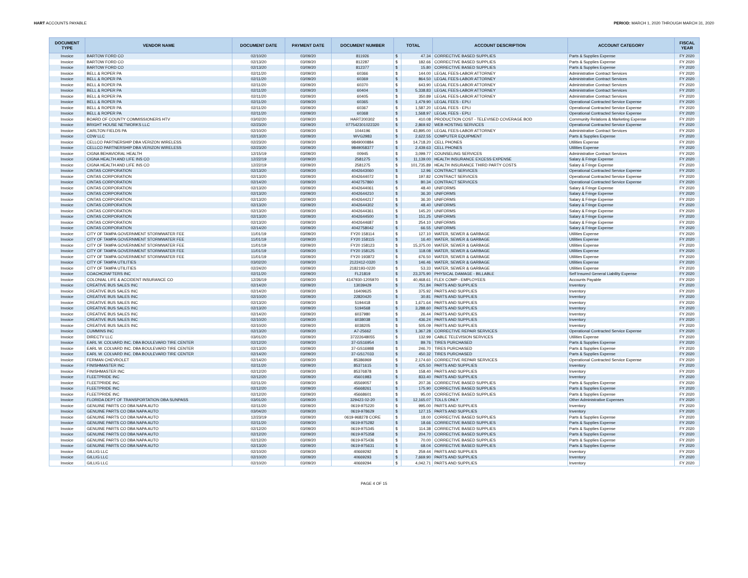HART ACCOUNTS PAYABLE PERIOD: MARCH 1, 2020 THROUGH MARCH 31, 2020
| DOCUMENT TYPE | VENDOR NAME | DOCUMENT DATE | PAYMENT DATE | DOCUMENT NUMBER | TOTAL | | ACCOUNT DESCRIPTION | ACCOUNT CATEGORY | FISCAL YEAR |
| --- | --- | --- | --- | --- | --- | --- | --- | --- | --- |
| Invoice | BARTOW FORD CO | 02/10/20 | 03/09/20 | 811926 | $ | 47.34 | CORRECTIVE BASED SUPPLIES | Parts & Supplies Expense | FY 2020 |
| Invoice | BARTOW FORD CO | 02/13/20 | 03/09/20 | 812287 | $ | 182.66 | CORRECTIVE BASED SUPPLIES | Parts & Supplies Expense | FY 2020 |
| Invoice | BARTOW FORD CO | 02/13/20 | 03/09/20 | 812377 | $ | 15.80 | CORRECTIVE BASED SUPPLIES | Parts & Supplies Expense | FY 2020 |
| Invoice | BELL & ROPER PA | 02/11/20 | 03/09/20 | 60366 | $ | 144.00 | LEGAL FEES-LABOR ATTORNEY | Administrative Contract Services | FY 2020 |
| Invoice | BELL & ROPER PA | 02/11/20 | 03/09/20 | 60369 | $ | 864.50 | LEGAL FEES-LABOR ATTORNEY | Administrative Contract Services | FY 2020 |
| Invoice | BELL & ROPER PA | 02/11/20 | 03/09/20 | 60370 | $ | 643.90 | LEGAL FEES-LABOR ATTORNEY | Administrative Contract Services | FY 2020 |
| Invoice | BELL & ROPER PA | 02/11/20 | 03/09/20 | 60404 | $ | 5,338.83 | LEGAL FEES-LABOR ATTORNEY | Administrative Contract Services | FY 2020 |
| Invoice | BELL & ROPER PA | 02/11/20 | 03/09/20 | 60405 | $ | 350.89 | LEGAL FEES-LABOR ATTORNEY | Administrative Contract Services | FY 2020 |
| Invoice | BELL & ROPER PA | 02/11/20 | 03/09/20 | 60365 | $ | 1,479.90 | LEGAL FEES - EPLI | Operational Contracted Service Expense | FY 2020 |
| Invoice | BELL & ROPER PA | 02/11/20 | 03/09/20 | 60367 | $ | 1,587.20 | LEGAL FEES - EPLI | Operational Contracted Service Expense | FY 2020 |
| Invoice | BELL & ROPER PA | 02/11/20 | 03/09/20 | 60368 | $ | 1,568.97 | LEGAL FEES - EPLI | Operational Contracted Service Expense | FY 2020 |
| Invoice | BOARD OF COUNTY COMMISSIONERS HTV | 03/02/20 | 03/09/20 | HART200302 | $ | 410.08 | PRODUCTION COST - TELEVISED COVERAGE BOD | Community Relations & Marketing Expense | FY 2020 |
| Invoice | BRIGHT HOUSE NETWORKS LLC | 02/23/20 | 03/09/20 | 077542301022320 | $ | 2,869.92 | WEB HOSTING SERVICES | Operational Contracted Service Expense | FY 2020 |
| Invoice | CARLTON FIELDS PA | 02/10/20 | 03/09/20 | 1044196 | $ | 43,895.00 | LEGAL FEES-LABOR ATTORNEY | Administrative Contract Services | FY 2020 |
| Invoice | CDW LLC | 02/13/20 | 03/09/20 | WVG2983 | $ | 2,622.55 | COMPUTER EQUIPMENT | Parts & Supplies Expense | FY 2020 |
| Invoice | CELLCO PARTNERSHIP DBA VERIZON WIRELESS | 02/23/20 | 03/09/20 | 9849000884 | $ | 14,718.20 | CELL PHONES | Utilities Expense | FY 2020 |
| Invoice | CELLCO PARTNERSHIP DBA VERIZON WIRELESS | 02/23/20 | 03/09/20 | 9849058377 | $ | 2,439.63 | CELL PHONES | Utilities Expense | FY 2020 |
| Invoice | CIGNA BEHAVIORAL HEALTH | 12/15/19 | 03/09/20 | 00945 | $ | 3,099.77 | COUNSELING SERVICES | Administrative Contract Services | FY 2020 |
| Invoice | CIGNA HEALTH AND LIFE INS CO | 12/22/19 | 03/09/20 | 2581275 | $ | 11,139.00 | HEALTH INSURANCE EXCESS EXPENSE | Salary & Fringe Expense | FY 2020 |
| Invoice | CIGNA HEALTH AND LIFE INS CO | 12/22/19 | 03/09/20 | 2581275 | $ | 101,735.89 | HEALTH INSURANCE THIRD PARTY COSTS | Salary & Fringe Expense | FY 2020 |
| Invoice | CINTAS CORPORATION | 02/13/20 | 03/09/20 | 4042643060 | $ | 12.96 | CONTRACT SERVICES | Operational Contracted Service Expense | FY 2020 |
| Invoice | CINTAS CORPORATION | 02/13/20 | 03/09/20 | 4042644072 | $ | 197.82 | CONTRACT SERVICES | Operational Contracted Service Expense | FY 2020 |
| Invoice | CINTAS CORPORATION | 02/14/20 | 03/09/20 | 4042757860 | $ | 80.34 | CONTRACT SERVICES | Operational Contracted Service Expense | FY 2020 |
| Invoice | CINTAS CORPORATION | 02/13/20 | 03/09/20 | 4042644061 | $ | 48.40 | UNIFORMS | Salary & Fringe Expense | FY 2020 |
| Invoice | CINTAS CORPORATION | 02/13/20 | 03/09/20 | 4042644210 | $ | 36.30 | UNIFORMS | Salary & Fringe Expense | FY 2020 |
| Invoice | CINTAS CORPORATION | 02/13/20 | 03/09/20 | 4042644217 | $ | 36.30 | UNIFORMS | Salary & Fringe Expense | FY 2020 |
| Invoice | CINTAS CORPORATION | 02/13/20 | 03/09/20 | 4042644302 | $ | 48.40 | UNIFORMS | Salary & Fringe Expense | FY 2020 |
| Invoice | CINTAS CORPORATION | 02/13/20 | 03/09/20 | 4042644361 | $ | 145.20 | UNIFORMS | Salary & Fringe Expense | FY 2020 |
| Invoice | CINTAS CORPORATION | 02/13/20 | 03/09/20 | 4042644500 | $ | 151.25 | UNIFORMS | Salary & Fringe Expense | FY 2020 |
| Invoice | CINTAS CORPORATION | 02/13/20 | 03/09/20 | 4042644687 | $ | 254.10 | UNIFORMS | Salary & Fringe Expense | FY 2020 |
| Invoice | CINTAS CORPORATION | 02/14/20 | 03/09/20 | 4042758042 | $ | 66.55 | UNIFORMS | Salary & Fringe Expense | FY 2020 |
| Invoice | CITY OF TAMPA GOVERNMENT STORMWATER FEE | 11/01/19 | 03/09/20 | FY20 158114 | $ | 127.10 | WATER, SEWER & GARBAGE | Utilities Expense | FY 2020 |
| Invoice | CITY OF TAMPA GOVERNMENT STORMWATER FEE | 11/01/19 | 03/09/20 | FY20 158115 | $ | 16.40 | WATER, SEWER & GARBAGE | Utilities Expense | FY 2020 |
| Invoice | CITY OF TAMPA GOVERNMENT STORMWATER FEE | 11/01/19 | 03/09/20 | FY20 158123 | $ | 15,375.00 | WATER, SEWER & GARBAGE | Utilities Expense | FY 2020 |
| Invoice | CITY OF TAMPA GOVERNMENT STORMWATER FEE | 11/01/19 | 03/09/20 | FY20 158125 | $ | 118.08 | WATER, SEWER & GARBAGE | Utilities Expense | FY 2020 |
| Invoice | CITY OF TAMPA GOVERNMENT STORMWATER FEE | 11/01/19 | 03/09/20 | FY20 193872 | $ | 676.50 | WATER, SEWER & GARBAGE | Utilities Expense | FY 2020 |
| Invoice | CITY OF TAMPA UTILITIES | 03/02/20 | 03/09/20 | 2122412-0320 | $ | 146.46 | WATER, SEWER & GARBAGE | Utilities Expense | FY 2020 |
| Invoice | CITY OF TAMPA UTILITIES | 02/24/20 | 03/09/20 | 2182193-0220 | $ | 53.33 | WATER, SEWER & GARBAGE | Utilities Expense | FY 2020 |
| Invoice | COACHCRAFTERS INC | 02/11/20 | 03/09/20 | FL21819 | $ | 23,375.90 | PHYSICAL DAMAGE - BILLABLE | Self Insured General Liability Expense | FY 2020 |
| Invoice | COLONIAL LIFE & ACCIDENT INSURANCE CO | 12/26/19 | 03/09/20 | 4147930-1205970 | $ | 40,468.61 | FLEX COMP - EMPLOYEES | Accounts Payable | FY 2020 |
| Invoice | CREATIVE BUS SALES INC | 02/14/20 | 03/09/20 | 13039429 | $ | 751.84 | PARTS AND SUPPLIES | Inventory | FY 2020 |
| Invoice | CREATIVE BUS SALES INC | 02/14/20 | 03/09/20 | 16409625 | $ | 375.92 | PARTS AND SUPPLIES | Inventory | FY 2020 |
| Invoice | CREATIVE BUS SALES INC | 02/10/20 | 03/09/20 | 22820420 | $ | 30.81 | PARTS AND SUPPLIES | Inventory | FY 2020 |
| Invoice | CREATIVE BUS SALES INC | 02/13/20 | 03/09/20 | 5194418 | $ | 1,671.64 | PARTS AND SUPPLIES | Inventory | FY 2020 |
| Invoice | CREATIVE BUS SALES INC | 02/13/20 | 03/09/20 | 5194568 | $ | 3,288.60 | PARTS AND SUPPLIES | Inventory | FY 2020 |
| Invoice | CREATIVE BUS SALES INC | 02/14/20 | 03/09/20 | 6037980 | $ | 26.44 | PARTS AND SUPPLIES | Inventory | FY 2020 |
| Invoice | CREATIVE BUS SALES INC | 02/10/20 | 03/09/20 | 6038038 | $ | 436.24 | PARTS AND SUPPLIES | Inventory | FY 2020 |
| Invoice | CREATIVE BUS SALES INC | 02/10/20 | 03/09/20 | 6038205 | $ | 505.09 | PARTS AND SUPPLIES | Inventory | FY 2020 |
| Invoice | CUMMINS INC | 02/13/20 | 03/09/20 | A7-25662 | $ | 1,367.28 | CORRECTIVE REPAIR SERVICES | Operational Contracted Service Expense | FY 2020 |
| Invoice | DIRECTV LLC | 03/01/20 | 03/09/20 | 37222648055 | $ | 132.99 | CABLE TELEVISION SERVICES | Utilities Expense | FY 2020 |
| Invoice | EARL W. COLVARD INC. DBA BOULEVARD TIRE CENTER | 02/12/20 | 03/09/20 | 37-GS16954 | $ | 89.76 | TIRES PURCHASED | Parts & Supplies Expense | FY 2020 |
| Invoice | EARL W. COLVARD INC. DBA BOULEVARD TIRE CENTER | 02/13/20 | 03/09/20 | 37-GS16988 | $ | 246.70 | TIRES PURCHASED | Parts & Supplies Expense | FY 2020 |
| Invoice | EARL W. COLVARD INC. DBA BOULEVARD TIRE CENTER | 02/14/20 | 03/09/20 | 37-GS17033 | $ | 450.32 | TIRES PURCHASED | Parts & Supplies Expense | FY 2020 |
| Invoice | FERMAN CHEVROLET | 02/14/20 | 03/09/20 | 85386969 | $ | 2,174.60 | CORRECTIVE REPAIR SERVICES | Operational Contracted Service Expense | FY 2020 |
| Invoice | FINISHMASTER INC | 02/11/20 | 03/09/20 | 85371615 | $ | 425.50 | PARTS AND SUPPLIES | Inventory | FY 2020 |
| Invoice | FINISHMASTER INC | 02/12/20 | 03/09/20 | 85376878 | $ | 158.40 | PARTS AND SUPPLIES | Inventory | FY 2020 |
| Invoice | FLEETPRIDE INC | 02/12/20 | 03/09/20 | 45601983 | $ | 833.40 | PARTS AND SUPPLIES | Inventory | FY 2020 |
| Invoice | FLEETPRIDE INC | 02/11/20 | 03/09/20 | 45569057 | $ | 207.36 | CORRECTIVE BASED SUPPLIES | Parts & Supplies Expense | FY 2020 |
| Invoice | FLEETPRIDE INC | 02/12/20 | 03/09/20 | 45668261 | $ | 175.90 | CORRECTIVE BASED SUPPLIES | Parts & Supplies Expense | FY 2020 |
| Invoice | FLEETPRIDE INC | 02/12/20 | 03/09/20 | 45668601 | $ | 95.00 | CORRECTIVE BASED SUPPLIES | Parts & Supplies Expense | FY 2020 |
| Invoice | FLORIDA DEPT OF TRANSPORTATION DBA SUNPASS | 03/01/20 | 03/09/20 | 329423 02-20 | $ | 12,165.07 | TOLLS ONLY | Other Administrative Expenses | FY 2020 |
| Invoice | GENUINE PARTS CO DBA NAPA AUTO | 02/11/20 | 03/09/20 | 0619-975220 | $ | 995.00 | PARTS AND SUPPLIES | Inventory | FY 2020 |
| Invoice | GENUINE PARTS CO DBA NAPA AUTO | 03/04/20 | 03/09/20 | 0619-978629 | $ | 127.15 | PARTS AND SUPPLIES | Inventory | FY 2020 |
| Invoice | GENUINE PARTS CO DBA NAPA AUTO | 12/23/19 | 03/09/20 | 0619-968278 CORE | $ | 18.00 | CORRECTIVE BASED SUPPLIES | Parts & Supplies Expense | FY 2020 |
| Invoice | GENUINE PARTS CO DBA NAPA AUTO | 02/11/20 | 03/09/20 | 0619-975282 | $ | 18.66 | CORRECTIVE BASED SUPPLIES | Parts & Supplies Expense | FY 2020 |
| Invoice | GENUINE PARTS CO DBA NAPA AUTO | 02/12/20 | 03/09/20 | 0619-975345 | $ | 114.38 | CORRECTIVE BASED SUPPLIES | Parts & Supplies Expense | FY 2020 |
| Invoice | GENUINE PARTS CO DBA NAPA AUTO | 02/12/20 | 03/09/20 | 0619-975358 | $ | 204.70 | CORRECTIVE BASED SUPPLIES | Parts & Supplies Expense | FY 2020 |
| Invoice | GENUINE PARTS CO DBA NAPA AUTO | 02/12/20 | 03/09/20 | 0619-975436 | $ | 70.00 | CORRECTIVE BASED SUPPLIES | Parts & Supplies Expense | FY 2020 |
| Invoice | GENUINE PARTS CO DBA NAPA AUTO | 02/13/20 | 03/09/20 | 0619-975631 | $ | 68.04 | CORRECTIVE BASED SUPPLIES | Parts & Supplies Expense | FY 2020 |
| Invoice | GILLIG LLC | 02/10/20 | 03/09/20 | 40669292 | $ | 259.44 | PARTS AND SUPPLIES | Inventory | FY 2020 |
| Invoice | GILLIG LLC | 02/10/20 | 03/09/20 | 40669293 | $ | 7,669.90 | PARTS AND SUPPLIES | Inventory | FY 2020 |
| Invoice | GILLIG LLC | 02/10/20 | 03/09/20 | 40669294 | $ | 4,042.71 | PARTS AND SUPPLIES | Inventory | FY 2020 |
PAGE 4 OF 15